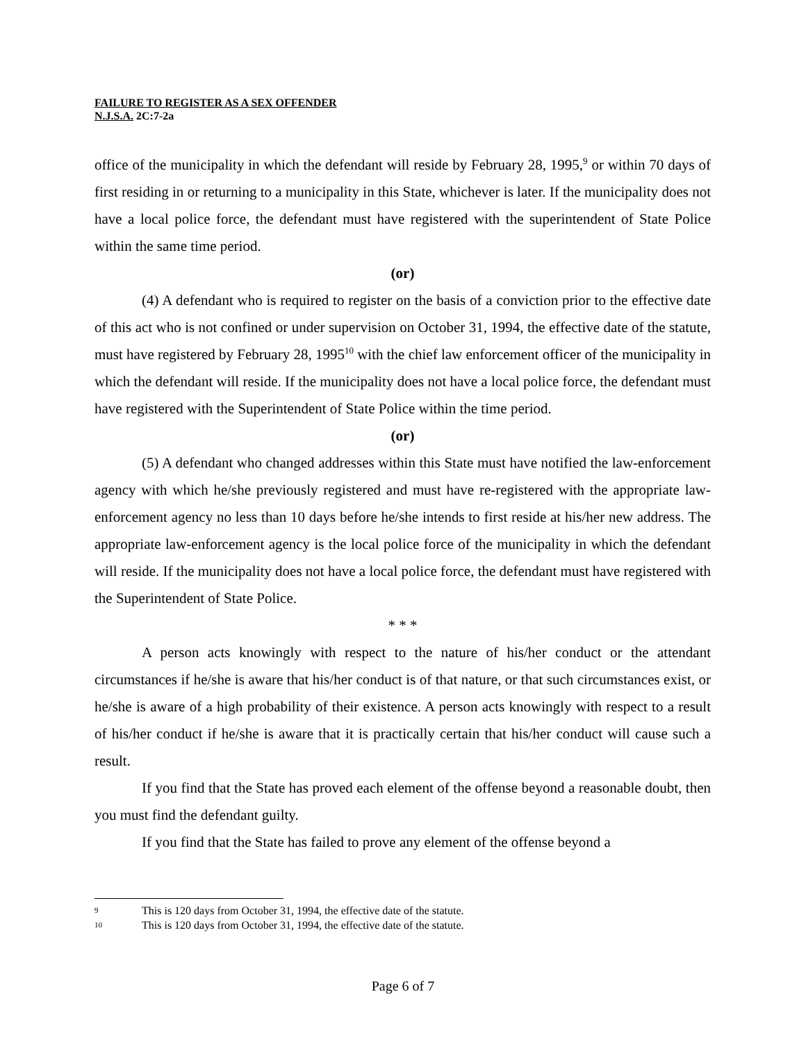FAILURE TO REGISTER AS A SEX OFFENDER
N.J.S.A. 2C:7-2a
office of the municipality in which the defendant will reside by February 28, 1995,<sup>9</sup> or within 70 days of first residing in or returning to a municipality in this State, whichever is later. If the municipality does not have a local police force, the defendant must have registered with the superintendent of State Police within the same time period.
(or)
(4) A defendant who is required to register on the basis of a conviction prior to the effective date of this act who is not confined or under supervision on October 31, 1994, the effective date of the statute, must have registered by February 28, 1995<sup>10</sup> with the chief law enforcement officer of the municipality in which the defendant will reside. If the municipality does not have a local police force, the defendant must have registered with the Superintendent of State Police within the time period.
(or)
(5) A defendant who changed addresses within this State must have notified the law-enforcement agency with which he/she previously registered and must have re-registered with the appropriate law-enforcement agency no less than 10 days before he/she intends to first reside at his/her new address. The appropriate law-enforcement agency is the local police force of the municipality in which the defendant will reside. If the municipality does not have a local police force, the defendant must have registered with the Superintendent of State Police.
* * *
A person acts knowingly with respect to the nature of his/her conduct or the attendant circumstances if he/she is aware that his/her conduct is of that nature, or that such circumstances exist, or he/she is aware of a high probability of their existence. A person acts knowingly with respect to a result of his/her conduct if he/she is aware that it is practically certain that his/her conduct will cause such a result.
If you find that the State has proved each element of the offense beyond a reasonable doubt, then you must find the defendant guilty.
If you find that the State has failed to prove any element of the offense beyond a
9 This is 120 days from October 31, 1994, the effective date of the statute.
10 This is 120 days from October 31, 1994, the effective date of the statute.
Page 6 of 7